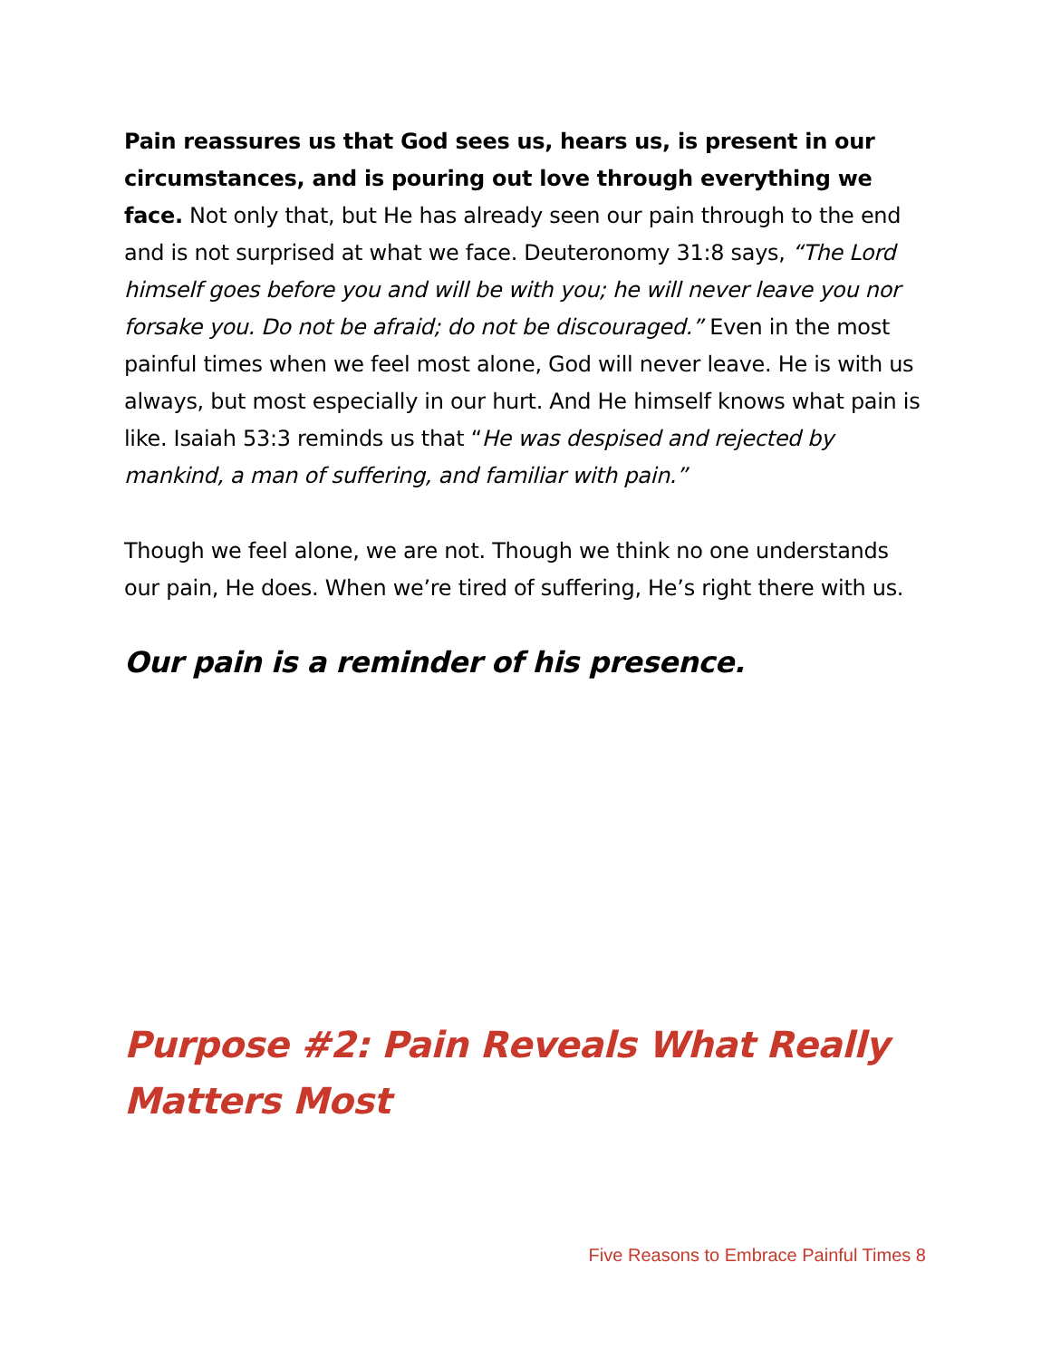Pain reassures us that God sees us, hears us, is present in our circumstances, and is pouring out love through everything we face. Not only that, but He has already seen our pain through to the end and is not surprised at what we face. Deuteronomy 31:8 says, “The Lord himself goes before you and will be with you; he will never leave you nor forsake you. Do not be afraid; do not be discouraged.” Even in the most painful times when we feel most alone, God will never leave. He is with us always, but most especially in our hurt. And He himself knows what pain is like. Isaiah 53:3 reminds us that “He was despised and rejected by mankind, a man of suffering, and familiar with pain.”
Though we feel alone, we are not. Though we think no one understands our pain, He does. When we’re tired of suffering, He’s right there with us.
Our pain is a reminder of his presence.
Purpose #2: Pain Reveals What Really Matters Most
Five Reasons to Embrace Painful Times 8